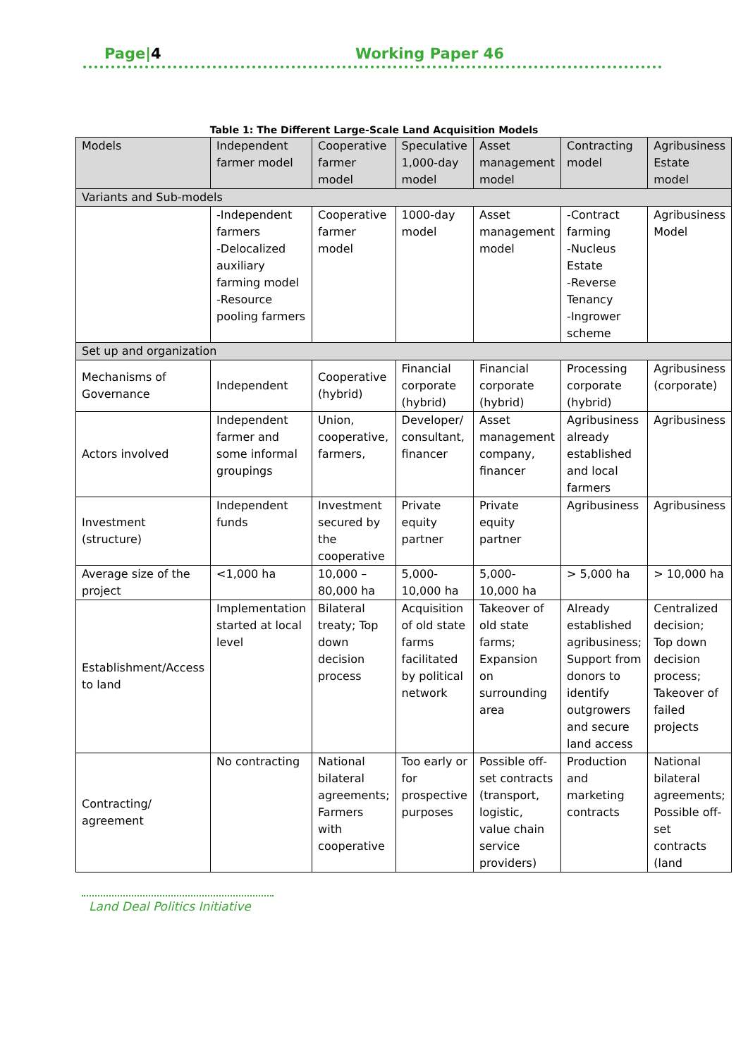Page|4 Working Paper 46
Table 1: The Different Large-Scale Land Acquisition Models
| Models | Independent farmer model | Cooperative farmer model | Speculative 1,000-day model | Asset management model | Contracting model | Agribusiness Estate model |
| Variants and Sub-models | | | | | | |
| | -Independent farmers -Delocalized auxiliary farming model -Resource pooling farmers | Cooperative farmer model | 1000-day model | Asset management model | -Contract farming -Nucleus Estate -Reverse Tenancy -Ingrower scheme | Agribusiness Model |
| Set up and organization | | | | | | |
| Mechanisms of Governance | Independent | Cooperative (hybrid) | Financial corporate (hybrid) | Financial corporate (hybrid) | Processing corporate (hybrid) | Agribusiness (corporate) |
| Actors involved | Independent farmer and some informal groupings | Union, cooperative, farmers, | Developer/ consultant, financer | Asset management company, financer | Agribusiness already established and local farmers | Agribusiness |
| Investment (structure) | Independent funds | Investment secured by the cooperative | Private equity partner | Private equity partner | Agribusiness | Agribusiness |
| Average size of the project | <1,000 ha | 10,000 – 80,000 ha | 5,000-10,000 ha | 5,000-10,000 ha | > 5,000 ha | > 10,000 ha |
| Establishment/Access to land | Implementation started at local level | Bilateral treaty; Top down decision process | Acquisition of old state farms facilitated by political network | Takeover of old state farms; Expansion on surrounding area | Already established agribusiness; Support from donors to identify outgrowers and secure land access | Centralized decision; Top down decision process; Takeover of failed projects |
| Contracting/ agreement | No contracting | National bilateral agreements; Farmers with cooperative | Too early or for prospective purposes | Possible off-set contracts (transport, logistic, value chain service providers) | Production and marketing contracts | National bilateral agreements; Possible off-set contracts (land |
Land Deal Politics Initiative